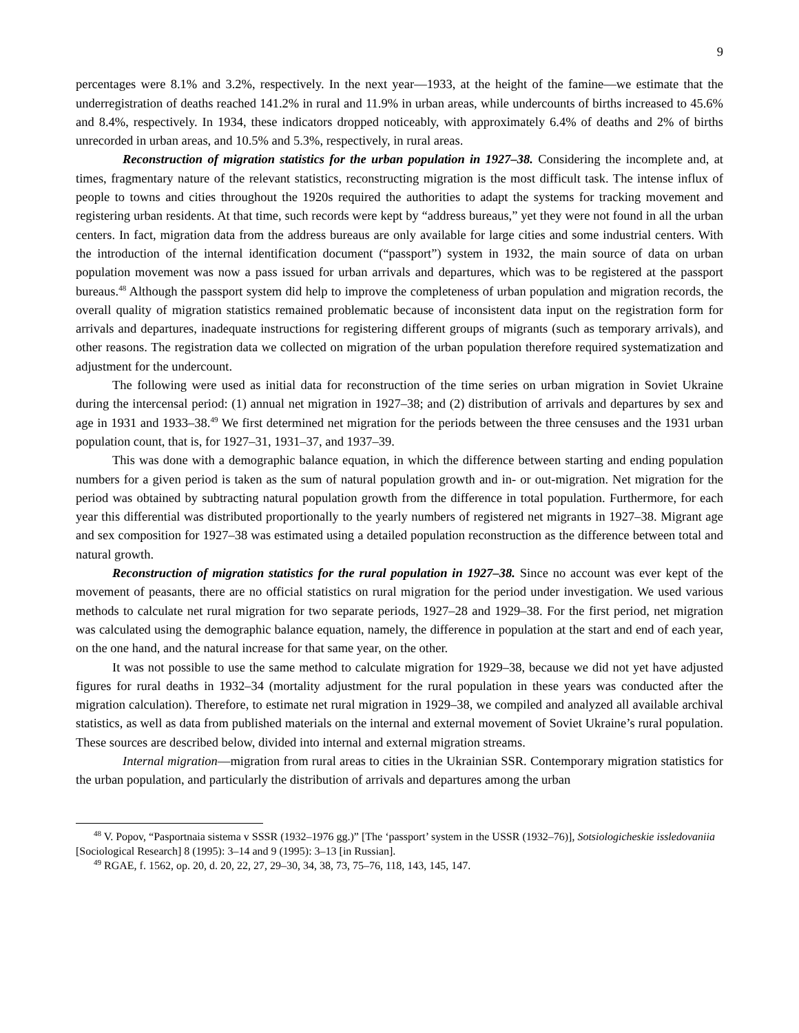9
percentages were 8.1% and 3.2%, respectively. In the next year—1933, at the height of the famine—we estimate that the underregistration of deaths reached 141.2% in rural and 11.9% in urban areas, while undercounts of births increased to 45.6% and 8.4%, respectively. In 1934, these indicators dropped noticeably, with approximately 6.4% of deaths and 2% of births unrecorded in urban areas, and 10.5% and 5.3%, respectively, in rural areas.
Reconstruction of migration statistics for the urban population in 1927–38. Considering the incomplete and, at times, fragmentary nature of the relevant statistics, reconstructing migration is the most difficult task. The intense influx of people to towns and cities throughout the 1920s required the authorities to adapt the systems for tracking movement and registering urban residents. At that time, such records were kept by “address bureaus,” yet they were not found in all the urban centers. In fact, migration data from the address bureaus are only available for large cities and some industrial centers. With the introduction of the internal identification document (“passport”) system in 1932, the main source of data on urban population movement was now a pass issued for urban arrivals and departures, which was to be registered at the passport bureaus.<sup>48</sup> Although the passport system did help to improve the completeness of urban population and migration records, the overall quality of migration statistics remained problematic because of inconsistent data input on the registration form for arrivals and departures, inadequate instructions for registering different groups of migrants (such as temporary arrivals), and other reasons. The registration data we collected on migration of the urban population therefore required systematization and adjustment for the undercount.
The following were used as initial data for reconstruction of the time series on urban migration in Soviet Ukraine during the intercensal period: (1) annual net migration in 1927–38; and (2) distribution of arrivals and departures by sex and age in 1931 and 1933–38.<sup>49</sup> We first determined net migration for the periods between the three censuses and the 1931 urban population count, that is, for 1927–31, 1931–37, and 1937–39.
This was done with a demographic balance equation, in which the difference between starting and ending population numbers for a given period is taken as the sum of natural population growth and in- or out-migration. Net migration for the period was obtained by subtracting natural population growth from the difference in total population. Furthermore, for each year this differential was distributed proportionally to the yearly numbers of registered net migrants in 1927–38. Migrant age and sex composition for 1927–38 was estimated using a detailed population reconstruction as the difference between total and natural growth.
Reconstruction of migration statistics for the rural population in 1927–38. Since no account was ever kept of the movement of peasants, there are no official statistics on rural migration for the period under investigation. We used various methods to calculate net rural migration for two separate periods, 1927–28 and 1929–38. For the first period, net migration was calculated using the demographic balance equation, namely, the difference in population at the start and end of each year, on the one hand, and the natural increase for that same year, on the other.
It was not possible to use the same method to calculate migration for 1929–38, because we did not yet have adjusted figures for rural deaths in 1932–34 (mortality adjustment for the rural population in these years was conducted after the migration calculation). Therefore, to estimate net rural migration in 1929–38, we compiled and analyzed all available archival statistics, as well as data from published materials on the internal and external movement of Soviet Ukraine’s rural population. These sources are described below, divided into internal and external migration streams.
Internal migration—migration from rural areas to cities in the Ukrainian SSR. Contemporary migration statistics for the urban population, and particularly the distribution of arrivals and departures among the urban
<sup>48</sup> V. Popov, “Pasportnaia sistema v SSSR (1932–1976 gg.)” [The ‘passport’ system in the USSR (1932–76)], Sotsiologicheskie issledovaniia [Sociological Research] 8 (1995): 3–14 and 9 (1995): 3–13 [in Russian].
<sup>49</sup> RGAE, f. 1562, op. 20, d. 20, 22, 27, 29–30, 34, 38, 73, 75–76, 118, 143, 145, 147.